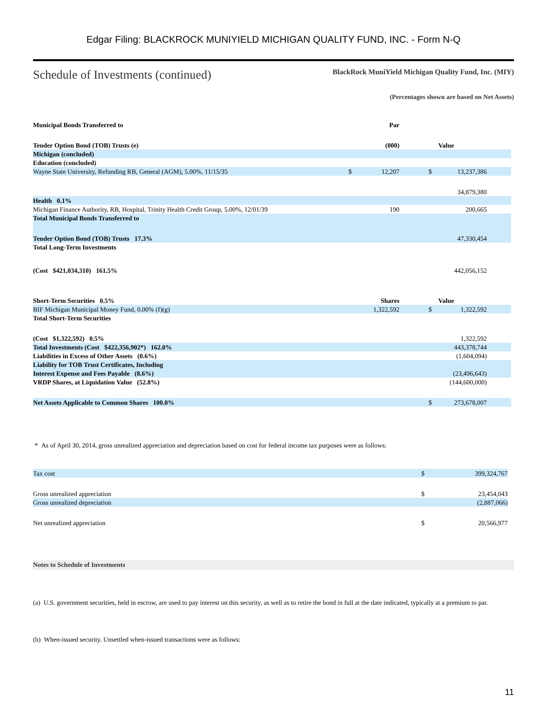Edgar Filing: BLACKROCK MUNIYIELD MICHIGAN QUALITY FUND, INC. - Form N-Q
Schedule of Investments (continued)
BlackRock MuniYield Michigan Quality Fund, Inc. (MIY)
(Percentages shown are based on Net Assets)
| Municipal Bonds Transferred to | | Par | | | | |
| Tender Option Bond (TOB) Trusts (e) | | (000) | | | Value | |
| Michigan (concluded) | | | | | | |
| Education (concluded) | | | | | | |
| Wayne State University, Refunding RB, General (AGM), 5.00%, 11/15/35 | $ | 12,207 | | $ | 13,237,386 | |
| | | | | | 34,879,380 | |
| Health 0.1% | | | | | | |
| Michigan Finance Authority, RB, Hospital, Trinity Health Credit Group, 5.00%, 12/01/39 | | 190 | | | 200,665 | |
| Total Municipal Bonds Transferred to | | | | | | |
| Tender Option Bond (TOB) Trusts 17.3% | | | | | 47,330,454 | |
| Total Long-Term Investments | | | | | | |
| (Cost $421,034,310) 161.5% | | | | | 442,056,152 | |
| Short-Term Securities 0.5% | | Shares | | | Value | |
| BIF Michigan Municipal Money Fund, 0.00% (f)(g) | | 1,322,592 | | $ | 1,322,592 | |
| Total Short-Term Securities | | | | | | |
| (Cost $1,322,592) 0.5% | | | | | 1,322,592 | |
| Total Investments (Cost $422,356,902*) 162.0% | | | | | 443,378,744 | |
| Liabilities in Excess of Other Assets (0.6%) | | | | | (1,604,094) | |
| Liability for TOB Trust Certificates, Including | | | | | | |
| Interest Expense and Fees Payable (8.6%) | | | | | (23,496,643) | |
| VRDP Shares, at Liquidation Value (52.8%) | | | | | (144,600,000) | |
| Net Assets Applicable to Common Shares 100.0% | | | | $ | 273,678,007 | |
* As of April 30, 2014, gross unrealized appreciation and depreciation based on cost for federal income tax purposes were as follows:
| Tax cost | $ | 399,324,767 |
| Gross unrealized appreciation | $ | 23,454,043 |
| Gross unrealized depreciation | | (2,887,066) |
| Net unrealized appreciation | $ | 20,566,977 |
Notes to Schedule of Investments
(a) U.S. government securities, held in escrow, are used to pay interest on this security, as well as to retire the bond in full at the date indicated, typically at a premium to par.
(b) When-issued security. Unsettled when-issued transactions were as follows:
11